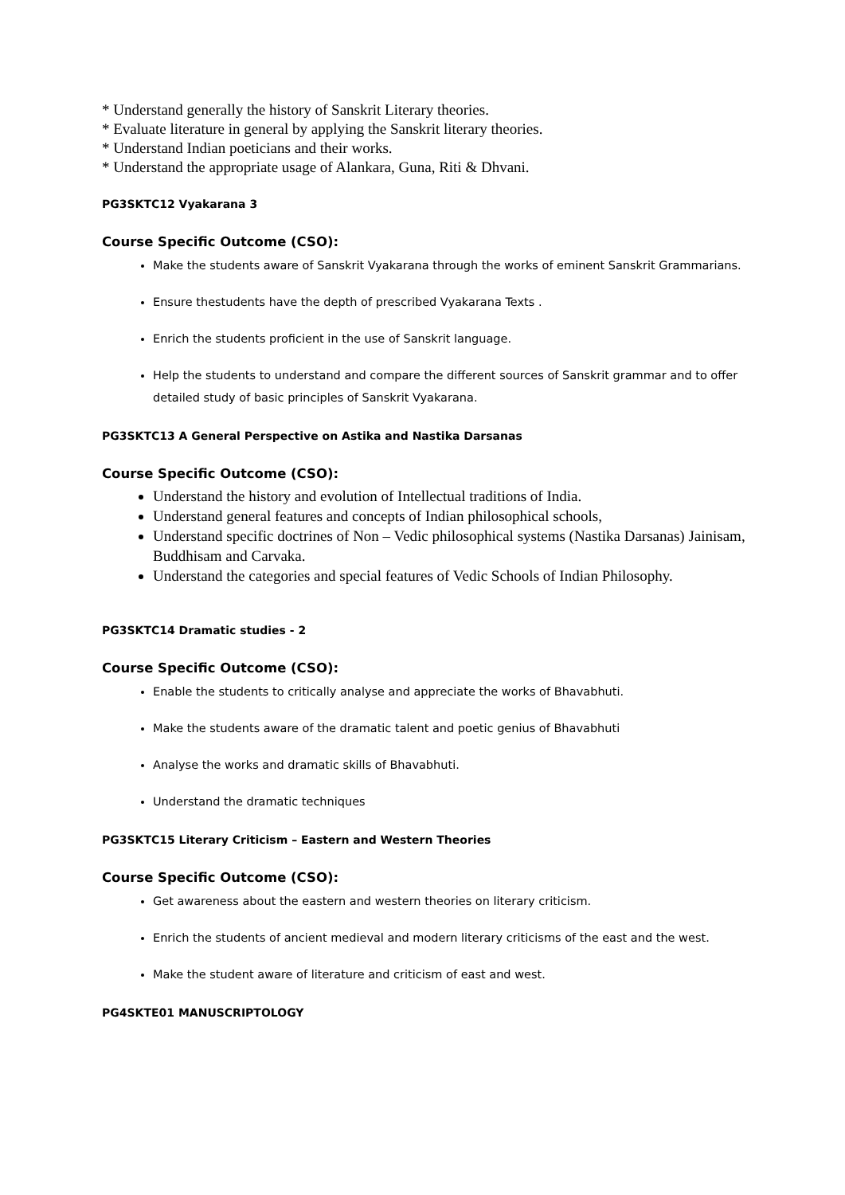* Understand generally the history of Sanskrit Literary theories.
* Evaluate literature in general by applying the Sanskrit literary theories.
* Understand Indian poeticians and their works.
* Understand the appropriate usage of Alankara, Guna, Riti & Dhvani.
PG3SKTC12 Vyakarana 3
Course Specific Outcome (CSO):
Make the students aware of Sanskrit Vyakarana through the works of eminent Sanskrit Grammarians.
Ensure thestudents have the depth of prescribed Vyakarana Texts .
Enrich the students proficient in the use of Sanskrit language.
Help the students to understand and compare the different sources of Sanskrit grammar and to offer detailed study of basic principles of Sanskrit Vyakarana.
PG3SKTC13 A General Perspective on Astika and Nastika Darsanas
Course Specific Outcome (CSO):
Understand the history and evolution of Intellectual traditions of India.
Understand general features and concepts of Indian philosophical schools,
Understand specific doctrines of Non – Vedic philosophical systems (Nastika Darsanas) Jainisam, Buddhisam and Carvaka.
Understand the categories and special features of Vedic Schools of Indian Philosophy.
PG3SKTC14 Dramatic studies - 2
Course Specific Outcome (CSO):
Enable the students to critically analyse and appreciate the works of Bhavabhuti.
Make the students aware of the dramatic talent and poetic genius of Bhavabhuti
Analyse the works and dramatic skills of Bhavabhuti.
Understand the dramatic techniques
PG3SKTC15 Literary Criticism – Eastern and Western Theories
Course Specific Outcome (CSO):
Get awareness about the eastern and western theories on literary criticism.
Enrich the students of ancient medieval and modern literary criticisms of the east and the west.
Make the student aware of literature and criticism of east and west.
PG4SKTE01 MANUSCRIPTOLOGY